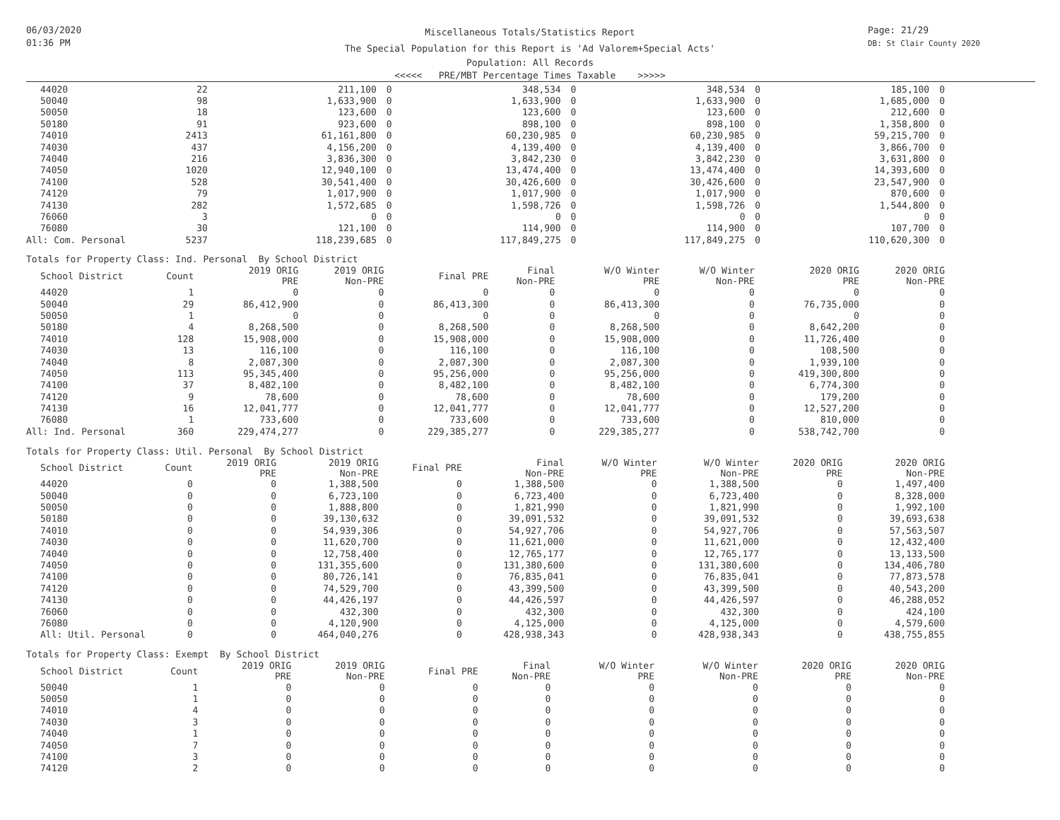06/03/2020
01:36 PM
Miscellaneous Totals/Statistics Report
The Special Population for this Report is 'Ad Valorem+Special Acts'
Population: All Records
<<<<< PRE/MBT Percentage Times Taxable >>>>>
Page: 21/29
DB: St Clair County 2020
| 44020 | 22 | 211,100 | 0 | 348,534 | 0 | 348,534 | 0 | 185,100 | 0 |
| 50040 | 98 | 1,633,900 | 0 | 1,633,900 | 0 | 1,633,900 | 0 | 1,685,000 | 0 |
| 50050 | 18 | 123,600 | 0 | 123,600 | 0 | 123,600 | 0 | 212,600 | 0 |
| 50180 | 91 | 923,600 | 0 | 898,100 | 0 | 898,100 | 0 | 1,358,800 | 0 |
| 74010 | 2413 | 61,161,800 | 0 | 60,230,985 | 0 | 60,230,985 | 0 | 59,215,700 | 0 |
| 74030 | 437 | 4,156,200 | 0 | 4,139,400 | 0 | 4,139,400 | 0 | 3,866,700 | 0 |
| 74040 | 216 | 3,836,300 | 0 | 3,842,230 | 0 | 3,842,230 | 0 | 3,631,800 | 0 |
| 74050 | 1020 | 12,940,100 | 0 | 13,474,400 | 0 | 13,474,400 | 0 | 14,393,600 | 0 |
| 74100 | 528 | 30,541,400 | 0 | 30,426,600 | 0 | 30,426,600 | 0 | 23,547,900 | 0 |
| 74120 | 79 | 1,017,900 | 0 | 1,017,900 | 0 | 1,017,900 | 0 | 870,600 | 0 |
| 74130 | 282 | 1,572,685 | 0 | 1,598,726 | 0 | 1,598,726 | 0 | 1,544,800 | 0 |
| 76060 | 3 | 0 | 0 | 0 | 0 | 0 | 0 | 0 | 0 |
| 76080 | 30 | 121,100 | 0 | 114,900 | 0 | 114,900 | 0 | 107,700 | 0 |
| All: Com. Personal | 5237 | 118,239,685 | 0 | 117,849,275 | 0 | 117,849,275 | 0 | 110,620,300 | 0 |
Totals for Property Class: Ind. Personal By School District
| School District | Count | 2019 ORIG PRE | 2019 ORIG Non-PRE | Final PRE | Final Non-PRE | W/O Winter PRE | W/O Winter Non-PRE | 2020 ORIG PRE | 2020 ORIG Non-PRE |
| --- | --- | --- | --- | --- | --- | --- | --- | --- | --- |
| 44020 | 1 | 0 | 0 | 0 | 0 | 0 | 0 | 0 | 0 |
| 50040 | 29 | 86,412,900 | 0 | 86,413,300 | 0 | 86,413,300 | 0 | 76,735,000 | 0 |
| 50050 | 1 | 0 | 0 | 0 | 0 | 0 | 0 | 0 | 0 |
| 50180 | 4 | 8,268,500 | 0 | 8,268,500 | 0 | 8,268,500 | 0 | 8,642,200 | 0 |
| 74010 | 128 | 15,908,000 | 0 | 15,908,000 | 0 | 15,908,000 | 0 | 11,726,400 | 0 |
| 74030 | 13 | 116,100 | 0 | 116,100 | 0 | 116,100 | 0 | 108,500 | 0 |
| 74040 | 8 | 2,087,300 | 0 | 2,087,300 | 0 | 2,087,300 | 0 | 1,939,100 | 0 |
| 74050 | 113 | 95,345,400 | 0 | 95,256,000 | 0 | 95,256,000 | 0 | 419,300,800 | 0 |
| 74100 | 37 | 8,482,100 | 0 | 8,482,100 | 0 | 8,482,100 | 0 | 6,774,300 | 0 |
| 74120 | 9 | 78,600 | 0 | 78,600 | 0 | 78,600 | 0 | 179,200 | 0 |
| 74130 | 16 | 12,041,777 | 0 | 12,041,777 | 0 | 12,041,777 | 0 | 12,527,200 | 0 |
| 76080 | 1 | 733,600 | 0 | 733,600 | 0 | 733,600 | 0 | 810,000 | 0 |
| All: Ind. Personal | 360 | 229,474,277 | 0 | 229,385,277 | 0 | 229,385,277 | 0 | 538,742,700 | 0 |
Totals for Property Class: Util. Personal By School District
| School District | Count | 2019 ORIG PRE | 2019 ORIG Non-PRE | Final PRE | Final Non-PRE | W/O Winter PRE | W/O Winter Non-PRE | 2020 ORIG PRE | 2020 ORIG Non-PRE |
| --- | --- | --- | --- | --- | --- | --- | --- | --- | --- |
| 44020 | 0 | 0 | 1,388,500 | 0 | 1,388,500 | 0 | 1,388,500 | 0 | 1,497,400 |
| 50040 | 0 | 0 | 6,723,100 | 0 | 6,723,400 | 0 | 6,723,400 | 0 | 8,328,000 |
| 50050 | 0 | 0 | 1,888,800 | 0 | 1,821,990 | 0 | 1,821,990 | 0 | 1,992,100 |
| 50180 | 0 | 0 | 39,130,632 | 0 | 39,091,532 | 0 | 39,091,532 | 0 | 39,693,638 |
| 74010 | 0 | 0 | 54,939,306 | 0 | 54,927,706 | 0 | 54,927,706 | 0 | 57,563,507 |
| 74030 | 0 | 0 | 11,620,700 | 0 | 11,621,000 | 0 | 11,621,000 | 0 | 12,432,400 |
| 74040 | 0 | 0 | 12,758,400 | 0 | 12,765,177 | 0 | 12,765,177 | 0 | 13,133,500 |
| 74050 | 0 | 0 | 131,355,600 | 0 | 131,380,600 | 0 | 131,380,600 | 0 | 134,406,780 |
| 74100 | 0 | 0 | 80,726,141 | 0 | 76,835,041 | 0 | 76,835,041 | 0 | 77,873,578 |
| 74120 | 0 | 0 | 74,529,700 | 0 | 43,399,500 | 0 | 43,399,500 | 0 | 40,543,200 |
| 74130 | 0 | 0 | 44,426,197 | 0 | 44,426,597 | 0 | 44,426,597 | 0 | 46,288,052 |
| 76060 | 0 | 0 | 432,300 | 0 | 432,300 | 0 | 432,300 | 0 | 424,100 |
| 76080 | 0 | 0 | 4,120,900 | 0 | 4,125,000 | 0 | 4,125,000 | 0 | 4,579,600 |
| All: Util. Personal | 0 | 0 | 464,040,276 | 0 | 428,938,343 | 0 | 428,938,343 | 0 | 438,755,855 |
Totals for Property Class: Exempt By School District
| School District | Count | 2019 ORIG PRE | 2019 ORIG Non-PRE | Final PRE | Final Non-PRE | W/O Winter PRE | W/O Winter Non-PRE | 2020 ORIG PRE | 2020 ORIG Non-PRE |
| --- | --- | --- | --- | --- | --- | --- | --- | --- | --- |
| 50040 | 1 | 0 | 0 | 0 | 0 | 0 | 0 | 0 | 0 |
| 50050 | 1 | 0 | 0 | 0 | 0 | 0 | 0 | 0 | 0 |
| 74010 | 4 | 0 | 0 | 0 | 0 | 0 | 0 | 0 | 0 |
| 74030 | 3 | 0 | 0 | 0 | 0 | 0 | 0 | 0 | 0 |
| 74040 | 1 | 0 | 0 | 0 | 0 | 0 | 0 | 0 | 0 |
| 74050 | 7 | 0 | 0 | 0 | 0 | 0 | 0 | 0 | 0 |
| 74100 | 3 | 0 | 0 | 0 | 0 | 0 | 0 | 0 | 0 |
| 74120 | 2 | 0 | 0 | 0 | 0 | 0 | 0 | 0 | 0 |